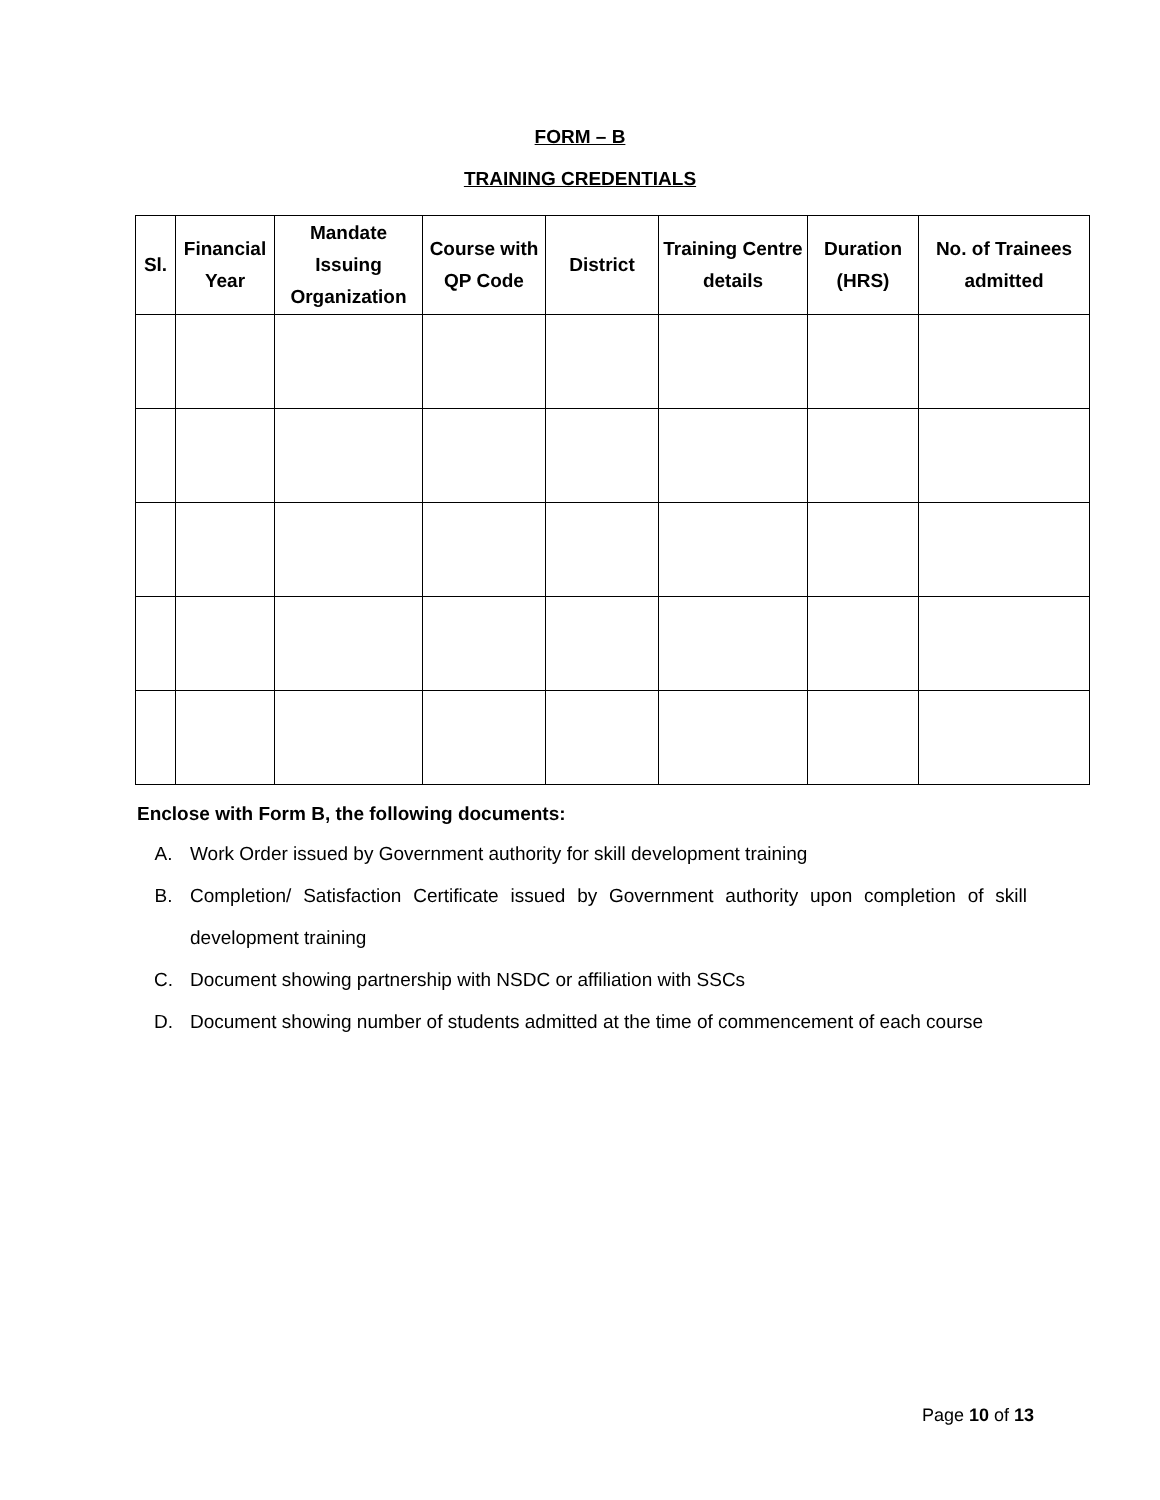FORM – B
TRAINING CREDENTIALS
| Sl. | Financial Year | Mandate Issuing Organization | Course with QP Code | District | Training Centre details | Duration (HRS) | No. of Trainees admitted |
| --- | --- | --- | --- | --- | --- | --- | --- |
Enclose with Form B, the following documents:
A. Work Order issued by Government authority for skill development training
B. Completion/ Satisfaction Certificate issued by Government authority upon completion of skill development training
C. Document showing partnership with NSDC or affiliation with SSCs
D. Document showing number of students admitted at the time of commencement of each course
Page 10 of 13